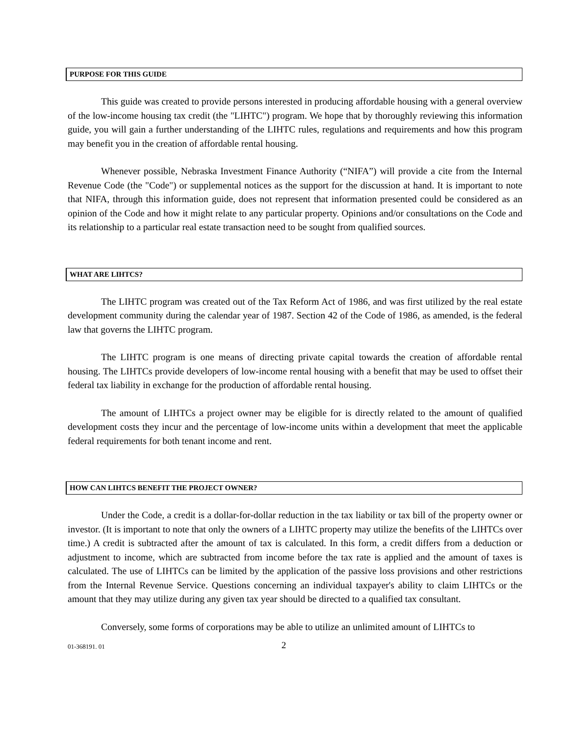PURPOSE FOR THIS GUIDE
This guide was created to provide persons interested in producing affordable housing with a general overview of the low-income housing tax credit (the "LIHTC") program. We hope that by thoroughly reviewing this information guide, you will gain a further understanding of the LIHTC rules, regulations and requirements and how this program may benefit you in the creation of affordable rental housing.
Whenever possible, Nebraska Investment Finance Authority (“NIFA”) will provide a cite from the Internal Revenue Code (the "Code") or supplemental notices as the support for the discussion at hand. It is important to note that NIFA, through this information guide, does not represent that information presented could be considered as an opinion of the Code and how it might relate to any particular property. Opinions and/or consultations on the Code and its relationship to a particular real estate transaction need to be sought from qualified sources.
WHAT ARE LIHTCS?
The LIHTC program was created out of the Tax Reform Act of 1986, and was first utilized by the real estate development community during the calendar year of 1987. Section 42 of the Code of 1986, as amended, is the federal law that governs the LIHTC program.
The LIHTC program is one means of directing private capital towards the creation of affordable rental housing. The LIHTCs provide developers of low-income rental housing with a benefit that may be used to offset their federal tax liability in exchange for the production of affordable rental housing.
The amount of LIHTCs a project owner may be eligible for is directly related to the amount of qualified development costs they incur and the percentage of low-income units within a development that meet the applicable federal requirements for both tenant income and rent.
HOW CAN LIHTCS BENEFIT THE PROJECT OWNER?
Under the Code, a credit is a dollar-for-dollar reduction in the tax liability or tax bill of the property owner or investor. (It is important to note that only the owners of a LIHTC property may utilize the benefits of the LIHTCs over time.) A credit is subtracted after the amount of tax is calculated. In this form, a credit differs from a deduction or adjustment to income, which are subtracted from income before the tax rate is applied and the amount of taxes is calculated. The use of LIHTCs can be limited by the application of the passive loss provisions and other restrictions from the Internal Revenue Service. Questions concerning an individual taxpayer's ability to claim LIHTCs or the amount that they may utilize during any given tax year should be directed to a qualified tax consultant.
Conversely, some forms of corporations may be able to utilize an unlimited amount of LIHTCs to
01-368191. 01 2